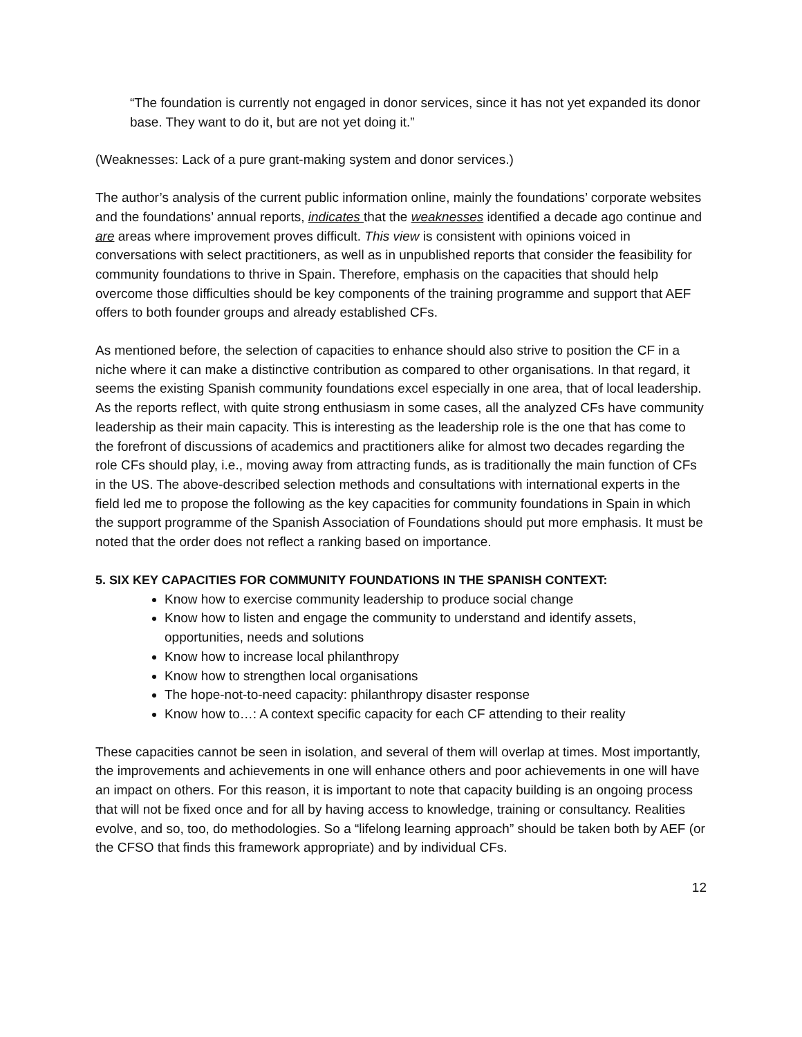“The foundation is currently not engaged in donor services, since it has not yet expanded its donor base. They want to do it, but are not yet doing it.”
(Weaknesses: Lack of a pure grant-making system and donor services.)
The author’s analysis of the current public information online, mainly the foundations’ corporate websites and the foundations’ annual reports, indicates that the weaknesses identified a decade ago continue and are areas where improvement proves difficult. This view is consistent with opinions voiced in conversations with select practitioners, as well as in unpublished reports that consider the feasibility for community foundations to thrive in Spain. Therefore, emphasis on the capacities that should help overcome those difficulties should be key components of the training programme and support that AEF offers to both founder groups and already established CFs.
As mentioned before, the selection of capacities to enhance should also strive to position the CF in a niche where it can make a distinctive contribution as compared to other organisations. In that regard, it seems the existing Spanish community foundations excel especially in one area, that of local leadership. As the reports reflect, with quite strong enthusiasm in some cases, all the analyzed CFs have community leadership as their main capacity. This is interesting as the leadership role is the one that has come to the forefront of discussions of academics and practitioners alike for almost two decades regarding the role CFs should play, i.e., moving away from attracting funds, as is traditionally the main function of CFs in the US. The above-described selection methods and consultations with international experts in the field led me to propose the following as the key capacities for community foundations in Spain in which the support programme of the Spanish Association of Foundations should put more emphasis. It must be noted that the order does not reflect a ranking based on importance.
5. SIX KEY CAPACITIES FOR COMMUNITY FOUNDATIONS IN THE SPANISH CONTEXT:
Know how to exercise community leadership to produce social change
Know how to listen and engage the community to understand and identify assets, opportunities, needs and solutions
Know how to increase local philanthropy
Know how to strengthen local organisations
The hope-not-to-need capacity: philanthropy disaster response
Know how to…: A context specific capacity for each CF attending to their reality
These capacities cannot be seen in isolation, and several of them will overlap at times. Most importantly, the improvements and achievements in one will enhance others and poor achievements in one will have an impact on others. For this reason, it is important to note that capacity building is an ongoing process that will not be fixed once and for all by having access to knowledge, training or consultancy. Realities evolve, and so, too, do methodologies. So a “lifelong learning approach” should be taken both by AEF (or the CFSO that finds this framework appropriate) and by individual CFs.
12